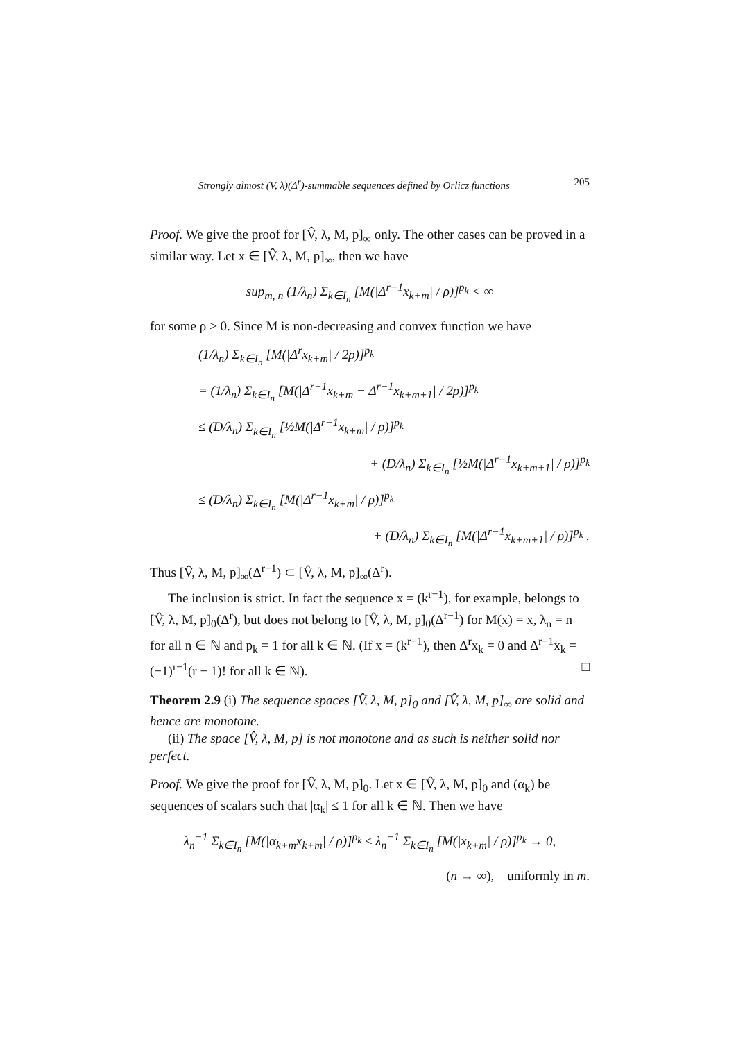Strongly almost (V, λ)(Δ<sup>r</sup>)-summable sequences defined by Orlicz functions 205
Proof. We give the proof for [V̂, λ, M, p]<sub>∞</sub> only. The other cases can be proved in a similar way. Let x ∈ [V̂, λ, M, p]<sub>∞</sub>, then we have
sup<sub>m, n</sub> (1/λ<sub>n</sub>) Σ<sub>k∈I<sub>n</sub></sub> [M(|Δ<sup>r−1</sup>x<sub>k+m</sub>| / ρ)]<sup>p<sub>k</sub></sup> < ∞
for some ρ > 0. Since M is non-decreasing and convex function we have
(1/λ<sub>n</sub>) Σ<sub>k∈I<sub>n</sub></sub> [M(|Δ<sup>r</sup>x<sub>k+m</sub>| / 2ρ)]<sup>p<sub>k</sub></sup>
= (1/λ<sub>n</sub>) Σ<sub>k∈I<sub>n</sub></sub> [M(|Δ<sup>r−1</sup>x<sub>k+m</sub> − Δ<sup>r−1</sup>x<sub>k+m+1</sub>| / 2ρ)]<sup>p<sub>k</sub></sup>
≤ (D/λ<sub>n</sub>) Σ<sub>k∈I<sub>n</sub></sub> [½M(|Δ<sup>r−1</sup>x<sub>k+m</sub>| / ρ)]<sup>p<sub>k</sub></sup>
+ (D/λ<sub>n</sub>) Σ<sub>k∈I<sub>n</sub></sub> [½M(|Δ<sup>r−1</sup>x<sub>k+m+1</sub>| / ρ)]<sup>p<sub>k</sub></sup>
≤ (D/λ<sub>n</sub>) Σ<sub>k∈I<sub>n</sub></sub> [M(|Δ<sup>r−1</sup>x<sub>k+m</sub>| / ρ)]<sup>p<sub>k</sub></sup>
+ (D/λ<sub>n</sub>) Σ<sub>k∈I<sub>n</sub></sub> [M(|Δ<sup>r−1</sup>x<sub>k+m+1</sub>| / ρ)]<sup>p<sub>k</sub></sup> .
Thus [V̂, λ, M, p]<sub>∞</sub>(Δ<sup>r−1</sup>) ⊂ [V̂, λ, M, p]<sub>∞</sub>(Δ<sup>r</sup>).
The inclusion is strict. In fact the sequence x = (k<sup>r−1</sup>), for example, belongs to [V̂, λ, M, p]<sub>0</sub>(Δ<sup>r</sup>), but does not belong to [V̂, λ, M, p]<sub>0</sub>(Δ<sup>r−1</sup>) for M(x) = x, λ<sub>n</sub> = n for all n ∈ ℕ and p<sub>k</sub> = 1 for all k ∈ ℕ. (If x = (k<sup>r−1</sup>), then Δ<sup>r</sup>x<sub>k</sub> = 0 and Δ<sup>r−1</sup>x<sub>k</sub> = (−1)<sup>r−1</sup>(r − 1)! for all k ∈ ℕ). □
Theorem 2.9 (i) The sequence spaces [V̂, λ, M, p]<sub>0</sub> and [V̂, λ, M, p]<sub>∞</sub> are solid and hence are monotone.
(ii) The space [V̂, λ, M, p] is not monotone and as such is neither solid nor perfect.
Proof. We give the proof for [V̂, λ, M, p]<sub>0</sub>. Let x ∈ [V̂, λ, M, p]<sub>0</sub> and (α<sub>k</sub>) be sequences of scalars such that |α<sub>k</sub>| ≤ 1 for all k ∈ ℕ. Then we have
λ<sub>n</sub><sup>−1</sup> Σ<sub>k∈I<sub>n</sub></sub> [M(|α<sub>k+m</sub>x<sub>k+m</sub>| / ρ)]<sup>p<sub>k</sub></sup> ≤ λ<sub>n</sub><sup>−1</sup> Σ<sub>k∈I<sub>n</sub></sub> [M(|x<sub>k+m</sub>| / ρ)]<sup>p<sub>k</sub></sup> → 0,
(n → ∞), uniformly in m.